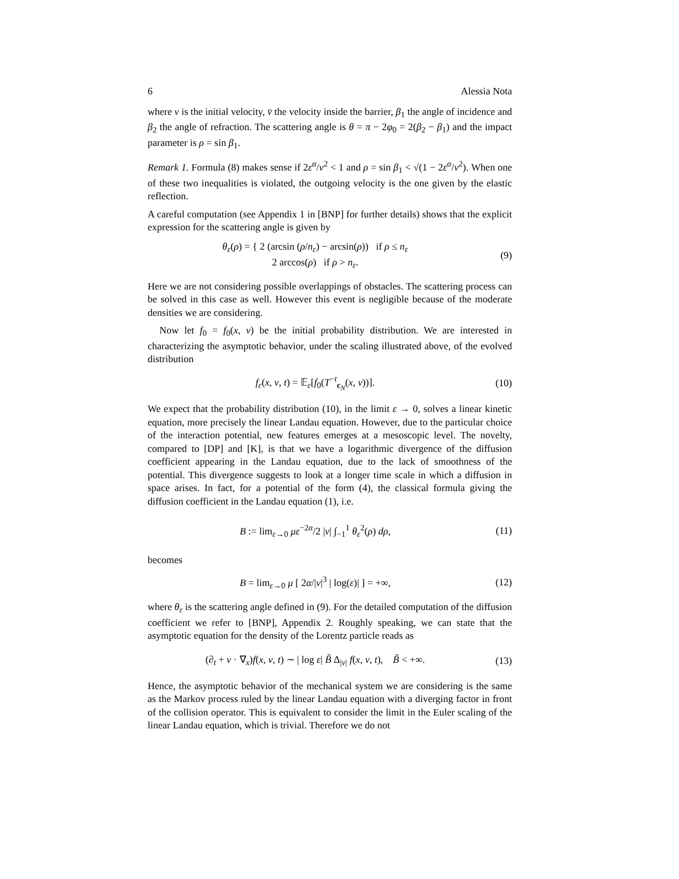6 Alessia Nota
where v is the initial velocity, v̄ the velocity inside the barrier, β<sub>1</sub> the angle of incidence and β<sub>2</sub> the angle of refraction. The scattering angle is θ = π − 2φ<sub>0</sub> = 2(β<sub>2</sub> − β<sub>1</sub>) and the impact parameter is ρ = sin β<sub>1</sub>.
Remark 1. Formula (8) makes sense if 2ε<sup>α</sup>/v<sup>2</sup> < 1 and ρ = sin β<sub>1</sub> < √(1 − 2ε<sup>α</sup>/v<sup>2</sup>). When one of these two inequalities is violated, the outgoing velocity is the one given by the elastic reflection.
A careful computation (see Appendix 1 in [BNP] for further details) shows that the explicit expression for the scattering angle is given by
θ<sub>ε</sub>(ρ) = { 2 (arcsin (ρ/n<sub>ε</sub>) − arcsin(ρ)) if ρ ≤ n<sub>ε</sub>
2 arccos(ρ) if ρ > n<sub>ε</sub>.
(9)
Here we are not considering possible overlappings of obstacles. The scattering process can be solved in this case as well. However this event is negligible because of the moderate densities we are considering.
Now let f<sub>0</sub> = f<sub>0</sub>(x, v) be the initial probability distribution. We are interested in characterizing the asymptotic behavior, under the scaling illustrated above, of the evolved distribution
f<sub>ε</sub>(x, v, t) = 𝔼<sub>ε</sub>[f<sub>0</sub>(T<sup>−t</sup><sub>c<sub>N</sub></sub>(x, v))].
(10)
We expect that the probability distribution (10), in the limit ε → 0, solves a linear kinetic equation, more precisely the linear Landau equation. However, due to the particular choice of the interaction potential, new features emerges at a mesoscopic level. The novelty, compared to [DP] and [K], is that we have a logarithmic divergence of the diffusion coefficient appearing in the Landau equation, due to the lack of smoothness of the potential. This divergence suggests to look at a longer time scale in which a diffusion in space arises. In fact, for a potential of the form (4), the classical formula giving the diffusion coefficient in the Landau equation (1), i.e.
B := lim<sub>ε→0</sub> με<sup>−2α</sup>/2 |v| ∫<sub>−1</sub><sup>1</sup> θ<sub>ε</sub><sup>2</sup>(ρ) dρ,
(11)
becomes
B = lim<sub>ε→0</sub> μ [ 2α/|v|<sup>3</sup> | log(ε)| ] = +∞,
(12)
where θ<sub>ε</sub> is the scattering angle defined in (9). For the detailed computation of the diffusion coefficient we refer to [BNP], Appendix 2. Roughly speaking, we can state that the asymptotic equation for the density of the Lorentz particle reads as
(∂<sub>t</sub> + v · ∇<sub>x</sub>)f(x, v, t) ∼ | log ε| B̃ Δ<sub>|v|</sub> f(x, v, t), B̃ < +∞.
(13)
Hence, the asymptotic behavior of the mechanical system we are considering is the same as the Markov process ruled by the linear Landau equation with a diverging factor in front of the collision operator. This is equivalent to consider the limit in the Euler scaling of the linear Landau equation, which is trivial. Therefore we do not